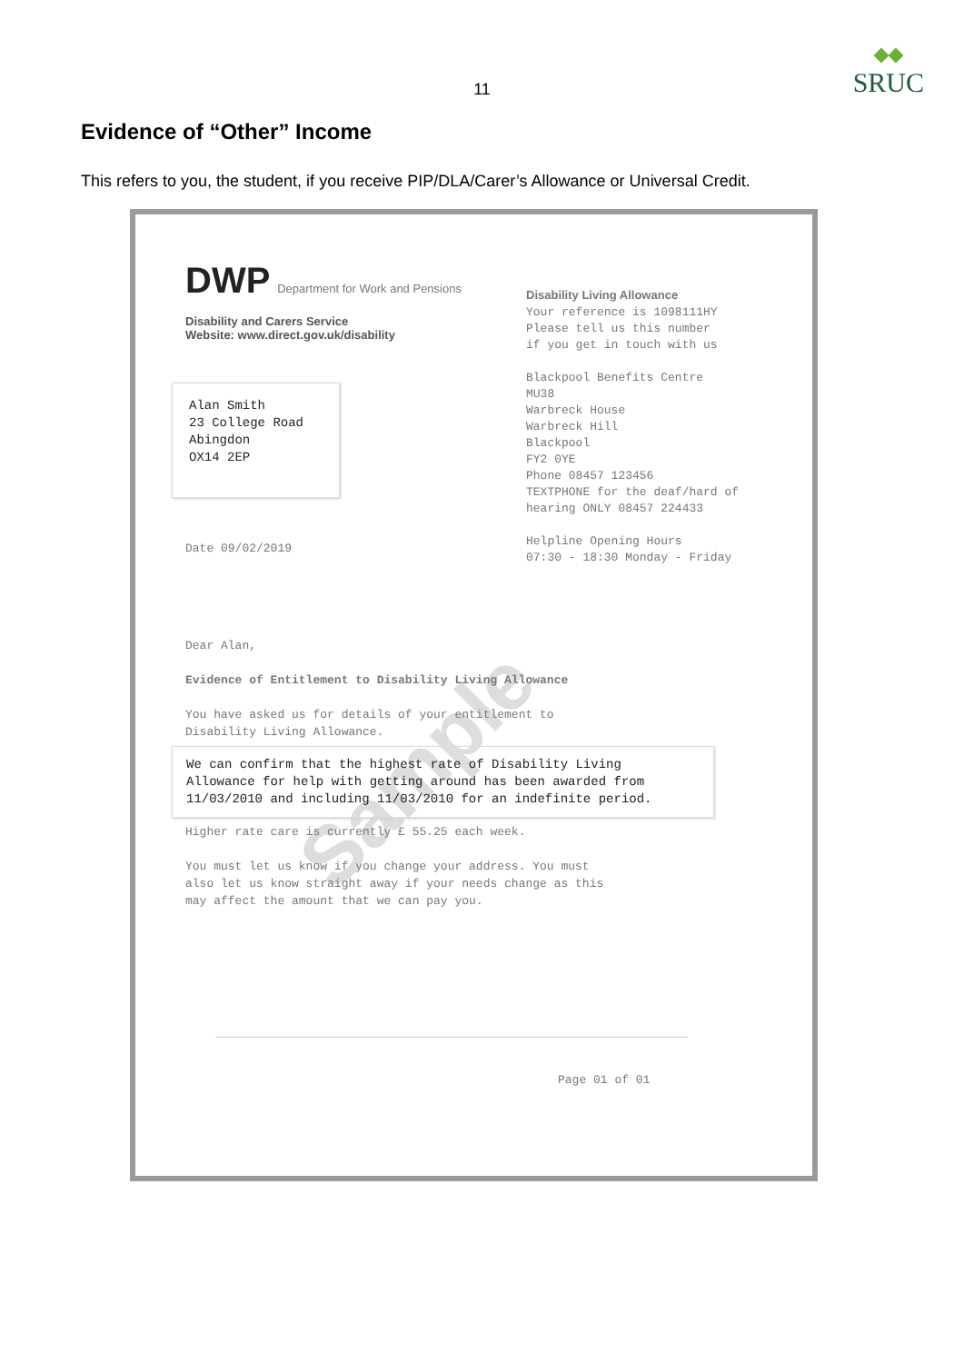SRUC
11
Evidence of “Other” Income
This refers to you, the student, if you receive PIP/DLA/Carer’s Allowance or Universal Credit.
Sample
DWP Department for Work and Pensions
Disability and Carers Service
Website: www.direct.gov.uk/disability
Disability Living Allowance
Your reference is 1098111HY
Please tell us this number
if you get in touch with us
Blackpool Benefits Centre
MU38
Warbreck House
Warbreck Hill
Blackpool
FY2 0YE
Phone 08457 123456
TEXTPHONE for the deaf/hard of
hearing ONLY 08457 224433
Helpline Opening Hours
07:30 - 18:30 Monday - Friday
Alan Smith
23 College Road
Abingdon
OX14 2EP
Date 09/02/2019
Dear Alan,
Evidence of Entitlement to Disability Living Allowance
You have asked us for details of your entitlement to
Disability Living Allowance.
We can confirm that the highest rate of Disability Living
Allowance for help with getting around has been awarded from
11/03/2010 and including 11/03/2010 for an indefinite period.
Higher rate care is currently £ 55.25 each week.
You must let us know if you change your address. You must
also let us know straight away if your needs change as this
may affect the amount that we can pay you.
Page 01 of 01